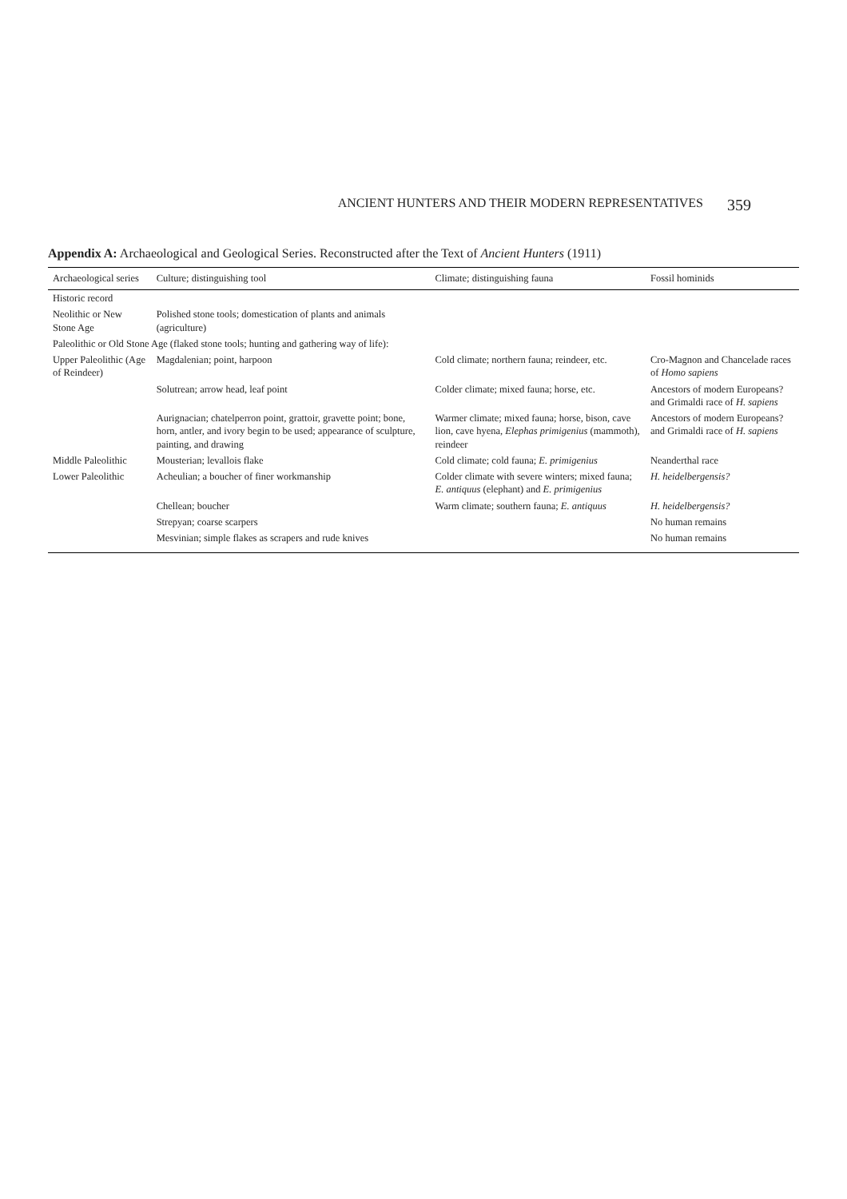ANCIENT HUNTERS AND THEIR MODERN REPRESENTATIVES 359
Appendix A: Archaeological and Geological Series. Reconstructed after the Text of Ancient Hunters (1911)
| Archaeological series | Culture; distinguishing tool | Climate; distinguishing fauna | Fossil hominids |
| --- | --- | --- | --- |
| Historic record | | | |
| Neolithic or New Stone Age | Polished stone tools; domestication of plants and animals (agriculture) | | |
| Paleolithic or Old Stone Age (flaked stone tools; hunting and gathering way of life): | | | |
| Upper Paleolithic (Age of Reindeer) | Magdalenian; point, harpoon | Cold climate; northern fauna; reindeer, etc. | Cro-Magnon and Chancelade races of Homo sapiens |
| | Solutrean; arrow head, leaf point | Colder climate; mixed fauna; horse, etc. | Ancestors of modern Europeans? and Grimaldi race of H. sapiens |
| | Aurignacian; chatelperron point, grattoir, gravette point; bone, horn, antler, and ivory begin to be used; appearance of sculpture, painting, and drawing | Warmer climate; mixed fauna; horse, bison, cave lion, cave hyena, Elephas primigenius (mammoth), reindeer | Ancestors of modern Europeans? and Grimaldi race of H. sapiens |
| Middle Paleolithic | Mousterian; levallois flake | Cold climate; cold fauna; E. primigenius | Neanderthal race |
| Lower Paleolithic | Acheulian; a boucher of finer workmanship | Colder climate with severe winters; mixed fauna; E. antiquus (elephant) and E. primigenius | H. heidelbergensis? |
| | Chellean; boucher | Warm climate; southern fauna; E. antiquus | H. heidelbergensis? |
| | Strepyan; coarse scarpers | | No human remains |
| | Mesvinian; simple flakes as scrapers and rude knives | | No human remains |